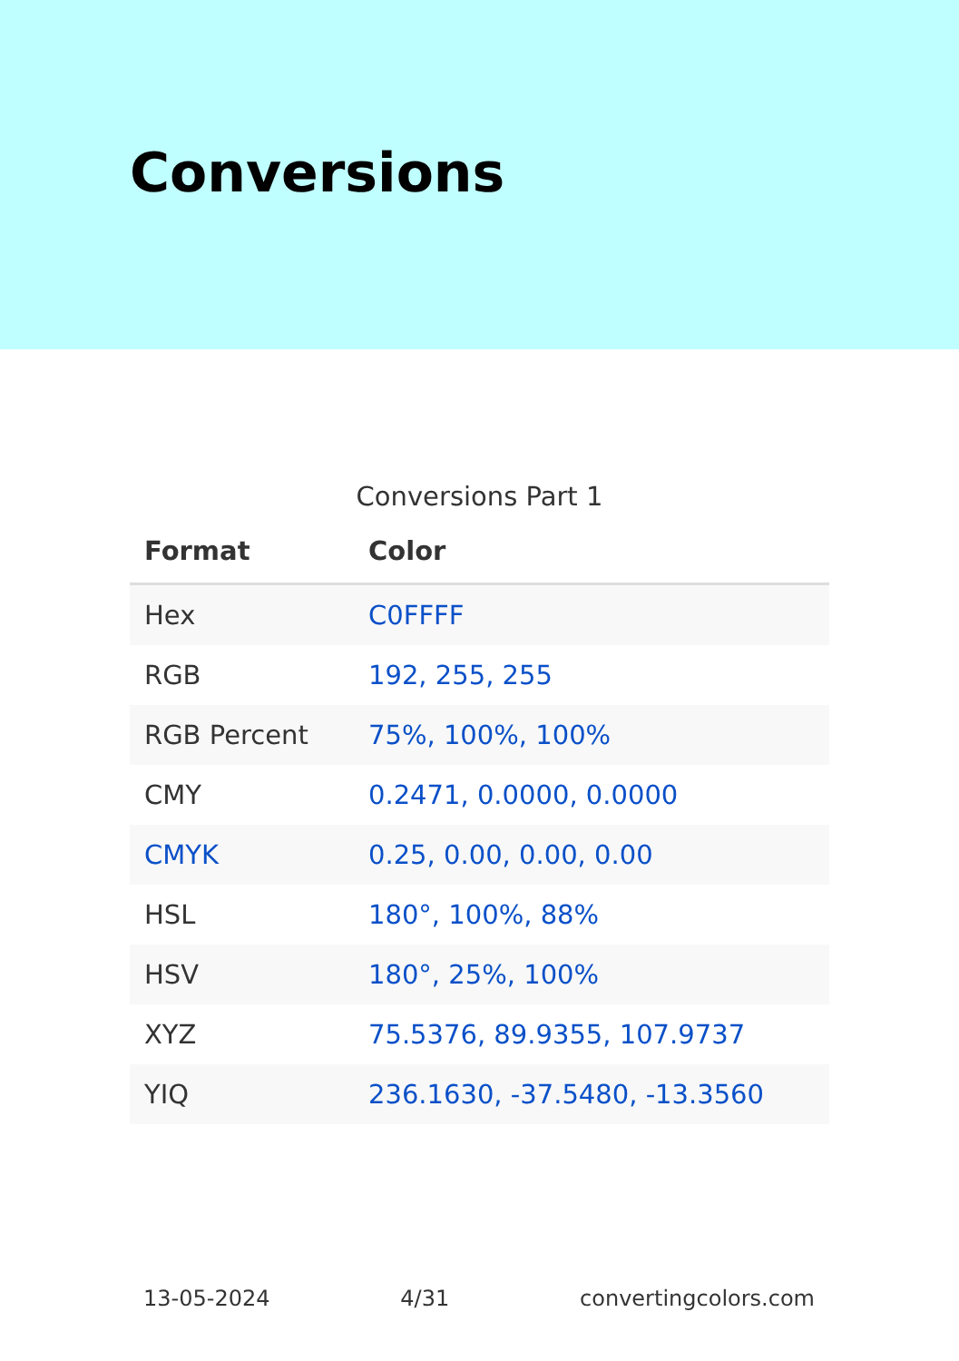Conversions
Conversions Part 1
| Format | Color |
| --- | --- |
| Hex | C0FFFF |
| RGB | 192, 255, 255 |
| RGB Percent | 75%, 100%, 100% |
| CMY | 0.2471, 0.0000, 0.0000 |
| CMYK | 0.25, 0.00, 0.00, 0.00 |
| HSL | 180°, 100%, 88% |
| HSV | 180°, 25%, 100% |
| XYZ | 75.5376, 89.9355, 107.9737 |
| YIQ | 236.1630, -37.5480, -13.3560 |
13-05-2024 4/31 convertingcolors.com